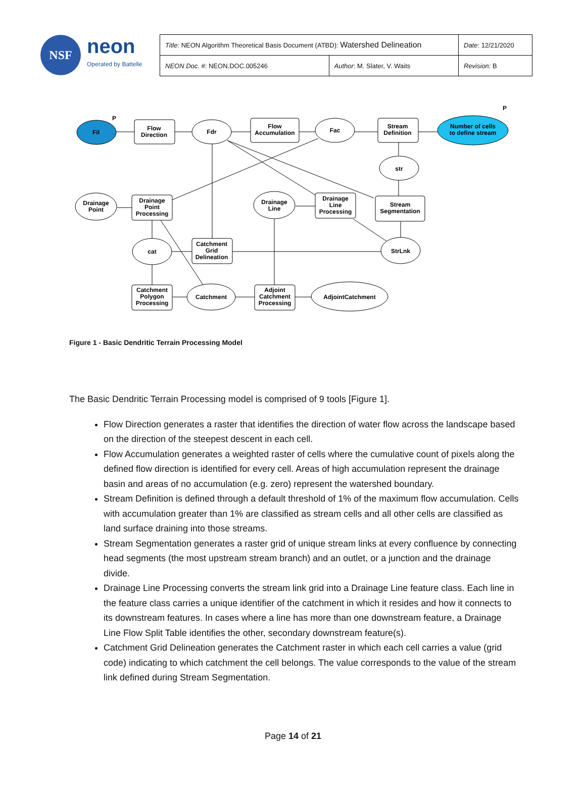NSF
neon
Operated by Battelle
| Title : NEON Algorithm Theoretical Basis Document (ATBD): Watershed Delineation | | Date : 12/21/2020 |
| NEON Doc. # : NEON.DOC.005246 | Author : M. Slater, V. Waits | Revision: B |
Fil
P
Flow
Direction
Fdr
Flow
Accumulation
Fac
Stream
Definition
Number of cells
to define stream
P
str
Drainage
Point
Drainage
Point
Processing
Drainage
Line
Drainage
Line
Processing
Stream
Segmentation
cat
Catchment
Grid
Delineation
StrLnk
Catchment
Polygon
Processing
Catchment
Adjoint
Catchment
Processing
AdjointCatchment
Figure 1 - Basic Dendritic Terrain Processing Model
The Basic Dendritic Terrain Processing model is comprised of 9 tools [Figure 1].
Flow Direction generates a raster that identifies the direction of water flow across the landscape based on the direction of the steepest descent in each cell.
Flow Accumulation generates a weighted raster of cells where the cumulative count of pixels along the defined flow direction is identified for every cell. Areas of high accumulation represent the drainage basin and areas of no accumulation (e.g. zero) represent the watershed boundary.
Stream Definition is defined through a default threshold of 1% of the maximum flow accumulation. Cells with accumulation greater than 1% are classified as stream cells and all other cells are classified as land surface draining into those streams.
Stream Segmentation generates a raster grid of unique stream links at every confluence by connecting head segments (the most upstream stream branch) and an outlet, or a junction and the drainage divide.
Drainage Line Processing converts the stream link grid into a Drainage Line feature class. Each line in the feature class carries a unique identifier of the catchment in which it resides and how it connects to its downstream features. In cases where a line has more than one downstream feature, a Drainage Line Flow Split Table identifies the other, secondary downstream feature(s).
Catchment Grid Delineation generates the Catchment raster in which each cell carries a value (grid code) indicating to which catchment the cell belongs. The value corresponds to the value of the stream link defined during Stream Segmentation.
Page 14 of 21